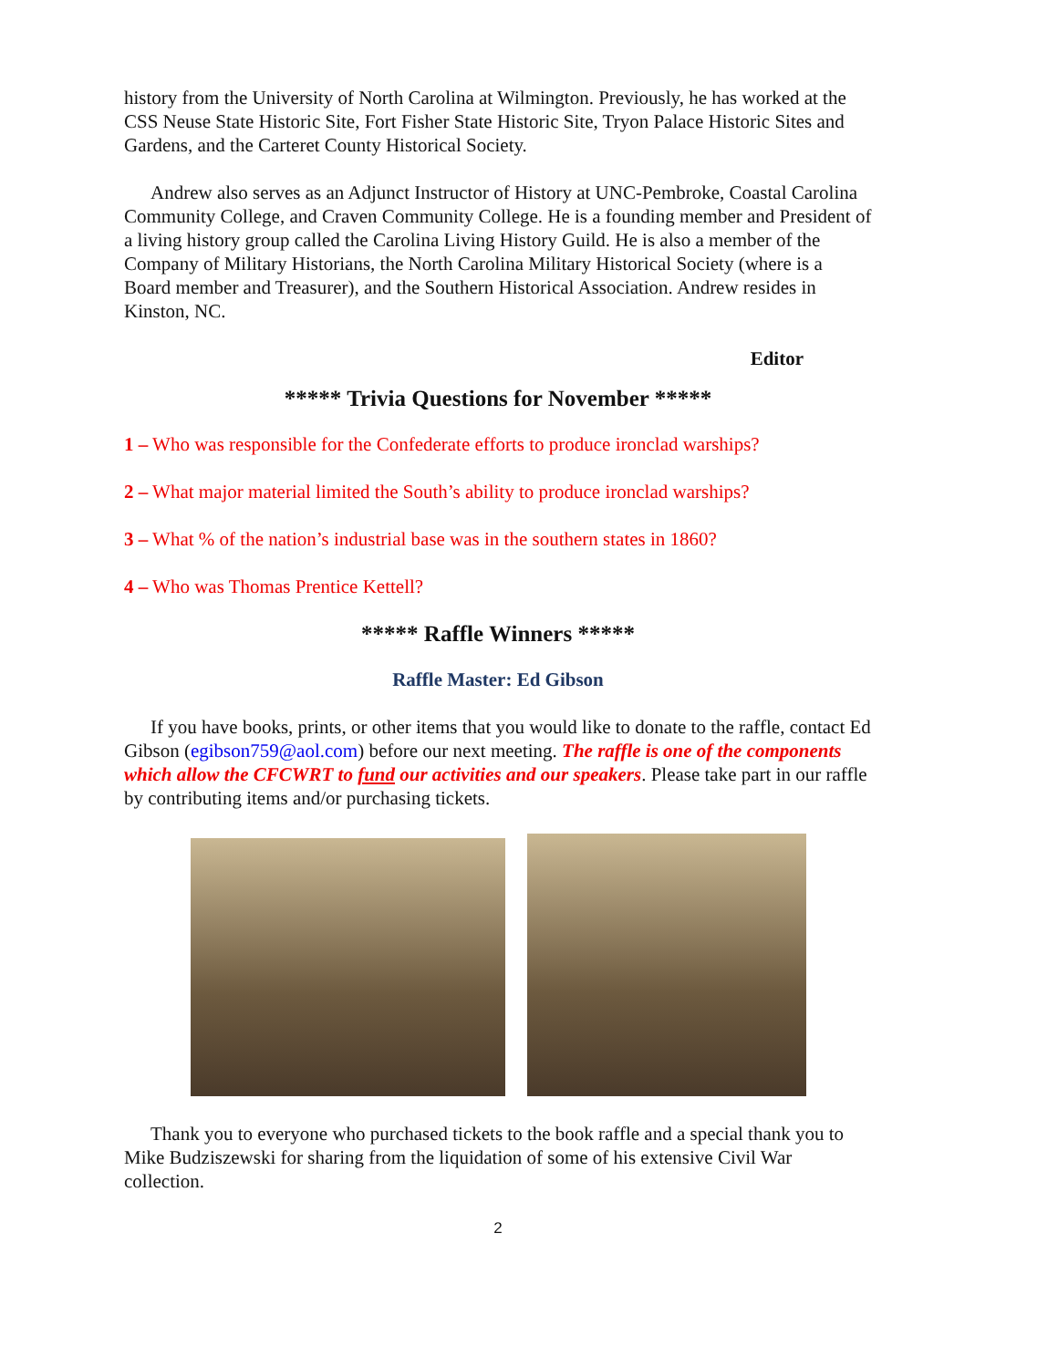history from the University of North Carolina at Wilmington. Previously, he has worked at the CSS Neuse State Historic Site, Fort Fisher State Historic Site, Tryon Palace Historic Sites and Gardens, and the Carteret County Historical Society.
Andrew also serves as an Adjunct Instructor of History at UNC-Pembroke, Coastal Carolina Community College, and Craven Community College. He is a founding member and President of a living history group called the Carolina Living History Guild. He is also a member of the Company of Military Historians, the North Carolina Military Historical Society (where is a Board member and Treasurer), and the Southern Historical Association. Andrew resides in Kinston, NC.
Editor
***** Trivia Questions for November *****
1 – Who was responsible for the Confederate efforts to produce ironclad warships?
2 – What major material limited the South’s ability to produce ironclad warships?
3 – What % of the nation’s industrial base was in the southern states in 1860?
4 – Who was Thomas Prentice Kettell?
***** Raffle Winners *****
Raffle Master: Ed Gibson
If you have books, prints, or other items that you would like to donate to the raffle, contact Ed Gibson (egibson759@aol.com) before our next meeting. The raffle is one of the components which allow the CFCWRT to fund our activities and our speakers. Please take part in our raffle by contributing items and/or purchasing tickets.
Thank you to everyone who purchased tickets to the book raffle and a special thank you to Mike Budziszewski for sharing from the liquidation of some of his extensive Civil War collection.
2